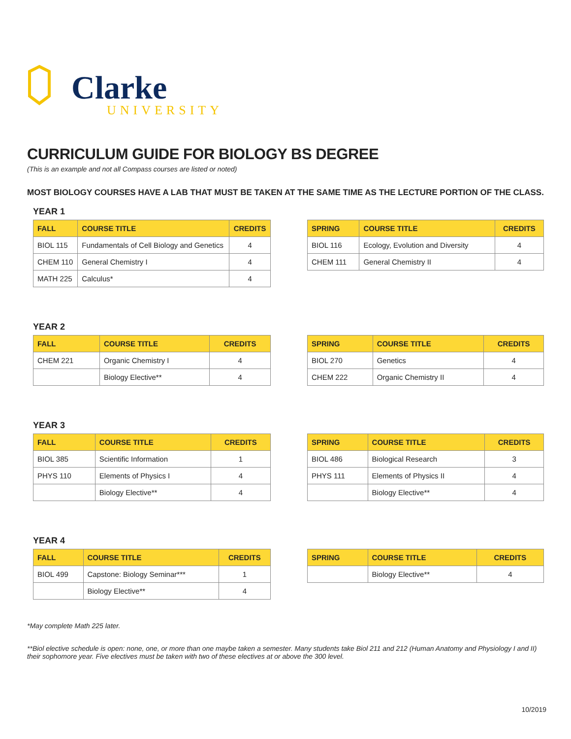Clarke
UNIVERSITY
CURRICULUM GUIDE FOR BIOLOGY BS DEGREE
(This is an example and not all Compass courses are listed or noted)
MOST BIOLOGY COURSES HAVE A LAB THAT MUST BE TAKEN AT THE SAME TIME AS THE LECTURE PORTION OF THE CLASS.
YEAR 1
| FALL | COURSE TITLE | CREDITS |
| --- | --- | --- |
| BIOL 115 | Fundamentals of Cell Biology and Genetics | 4 |
| CHEM 110 | General Chemistry I | 4 |
| MATH 225 | Calculus* | 4 |
| SPRING | COURSE TITLE | CREDITS |
| --- | --- | --- |
| BIOL 116 | Ecology, Evolution and Diversity | 4 |
| CHEM 111 | General Chemistry II | 4 |
YEAR 2
| FALL | COURSE TITLE | CREDITS |
| --- | --- | --- |
| CHEM 221 | Organic Chemistry I | 4 |
| | Biology Elective** | 4 |
| SPRING | COURSE TITLE | CREDITS |
| --- | --- | --- |
| BIOL 270 | Genetics | 4 |
| CHEM 222 | Organic Chemistry II | 4 |
YEAR 3
| FALL | COURSE TITLE | CREDITS |
| --- | --- | --- |
| BIOL 385 | Scientific Information | 1 |
| PHYS 110 | Elements of Physics I | 4 |
| | Biology Elective** | 4 |
| SPRING | COURSE TITLE | CREDITS |
| --- | --- | --- |
| BIOL 486 | Biological Research | 3 |
| PHYS 111 | Elements of Physics II | 4 |
| | Biology Elective** | 4 |
YEAR 4
| FALL | COURSE TITLE | CREDITS |
| --- | --- | --- |
| BIOL 499 | Capstone: Biology Seminar*** | 1 |
| | Biology Elective** | 4 |
| SPRING | COURSE TITLE | CREDITS |
| --- | --- | --- |
| | Biology Elective** | 4 |
*May complete Math 225 later.
**Biol elective schedule is open: none, one, or more than one maybe taken a semester. Many students take Biol 211 and 212 (Human Anatomy and Physiology I and II) their sophomore year. Five electives must be taken with two of these electives at or above the 300 level.
10/2019